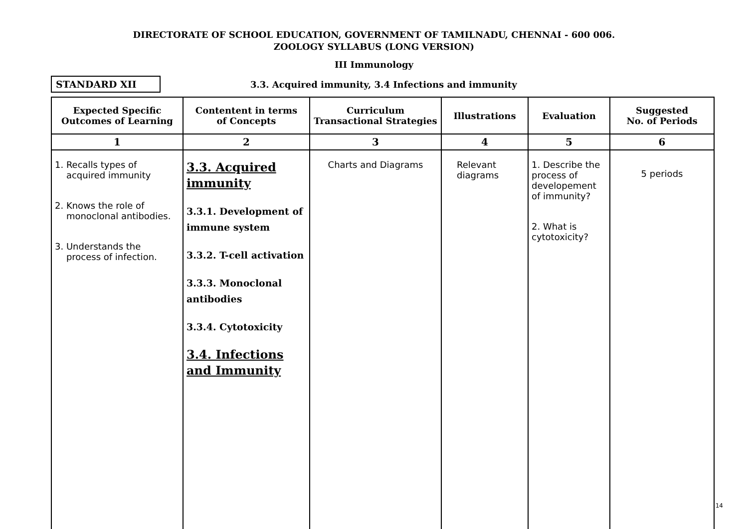DIRECTORATE OF SCHOOL EDUCATION, GOVERNMENT OF TAMILNADU, CHENNAI - 600 006.
ZOOLOGY SYLLABUS (LONG VERSION)
III Immunology
STANDARD XII
3.3. Acquired immunity, 3.4 Infections and immunity
| Expected Specific Outcomes of Learning | Contentent in terms of Concepts | Curriculum Transactional Strategies | Illustrations | Evaluation | Suggested No. of Periods |
| --- | --- | --- | --- | --- | --- |
| 1 | 2 | 3 | 4 | 5 | 6 |
| 1. Recalls types of acquired immunity 2. Knows the role of monoclonal antibodies. 3. Understands the process of infection. | 3.3. Acquired immunity 3.3.1. Development of immune system 3.3.2. T-cell activation 3.3.3. Monoclonal antibodies 3.3.4. Cytotoxicity 3.4. Infections and Immunity | Charts and Diagrams | Relevant diagrams | 1. Describe the process of developement of immunity? 2. What is cytotoxicity? | 5 periods |
14